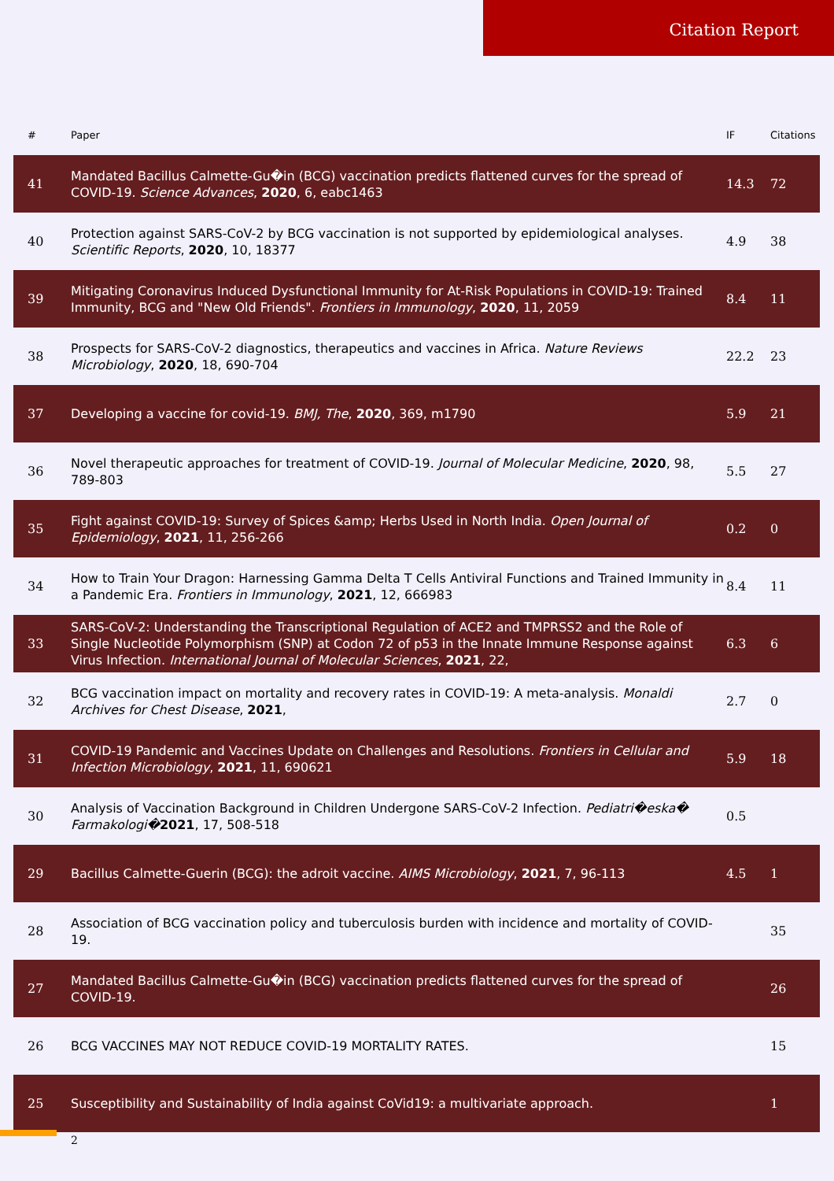Citation Report
| # | Paper | IF | Citations |
| --- | --- | --- | --- |
| 41 | Mandated Bacillus Calmette-Gu�in (BCG) vaccination predicts flattened curves for the spread of COVID-19. Science Advances , 2020 , 6, eabc1463 | 14.3 | 72 |
| 40 | Protection against SARS-CoV-2 by BCG vaccination is not supported by epidemiological analyses. Scientific Reports , 2020 , 10, 18377 | 4.9 | 38 |
| 39 | Mitigating Coronavirus Induced Dysfunctional Immunity for At-Risk Populations in COVID-19: Trained Immunity, BCG and "New Old Friends". Frontiers in Immunology , 2020 , 11, 2059 | 8.4 | 11 |
| 38 | Prospects for SARS-CoV-2 diagnostics, therapeutics and vaccines in Africa. Nature Reviews Microbiology , 2020 , 18, 690-704 | 22.2 | 23 |
| 37 | Developing a vaccine for covid-19. BMJ, The , 2020 , 369, m1790 | 5.9 | 21 |
| 36 | Novel therapeutic approaches for treatment of COVID-19. Journal of Molecular Medicine , 2020 , 98, 789-803 | 5.5 | 27 |
| 35 | Fight against COVID-19: Survey of Spices &amp; Herbs Used in North India. Open Journal of Epidemiology , 2021 , 11, 256-266 | 0.2 | 0 |
| 34 | How to Train Your Dragon: Harnessing Gamma Delta T Cells Antiviral Functions and Trained Immunity in a Pandemic Era. Frontiers in Immunology , 2021 , 12, 666983 | 8.4 | 11 |
| 33 | SARS-CoV-2: Understanding the Transcriptional Regulation of ACE2 and TMPRSS2 and the Role of Single Nucleotide Polymorphism (SNP) at Codon 72 of p53 in the Innate Immune Response against Virus Infection. International Journal of Molecular Sciences , 2021 , 22, | 6.3 | 6 |
| 32 | BCG vaccination impact on mortality and recovery rates in COVID-19: A meta-analysis. Monaldi Archives for Chest Disease , 2021 , | 2.7 | 0 |
| 31 | COVID-19 Pandemic and Vaccines Update on Challenges and Resolutions. Frontiers in Cellular and Infection Microbiology , 2021 , 11, 690621 | 5.9 | 18 |
| 30 | Analysis of Vaccination Background in Children Undergone SARS-CoV-2 Infection. Pediatri�eska� Farmakologi� 2021 , 17, 508-518 | 0.5 | |
| 29 | Bacillus Calmette-Guerin (BCG): the adroit vaccine. AIMS Microbiology , 2021 , 7, 96-113 | 4.5 | 1 |
| 28 | Association of BCG vaccination policy and tuberculosis burden with incidence and mortality of COVID-19. | | 35 |
| 27 | Mandated Bacillus Calmette-Gu�in (BCG) vaccination predicts flattened curves for the spread of COVID-19. | | 26 |
| 26 | BCG VACCINES MAY NOT REDUCE COVID-19 MORTALITY RATES. | | 15 |
| 25 | Susceptibility and Sustainability of India against CoVid19: a multivariate approach. | | 1 |
2